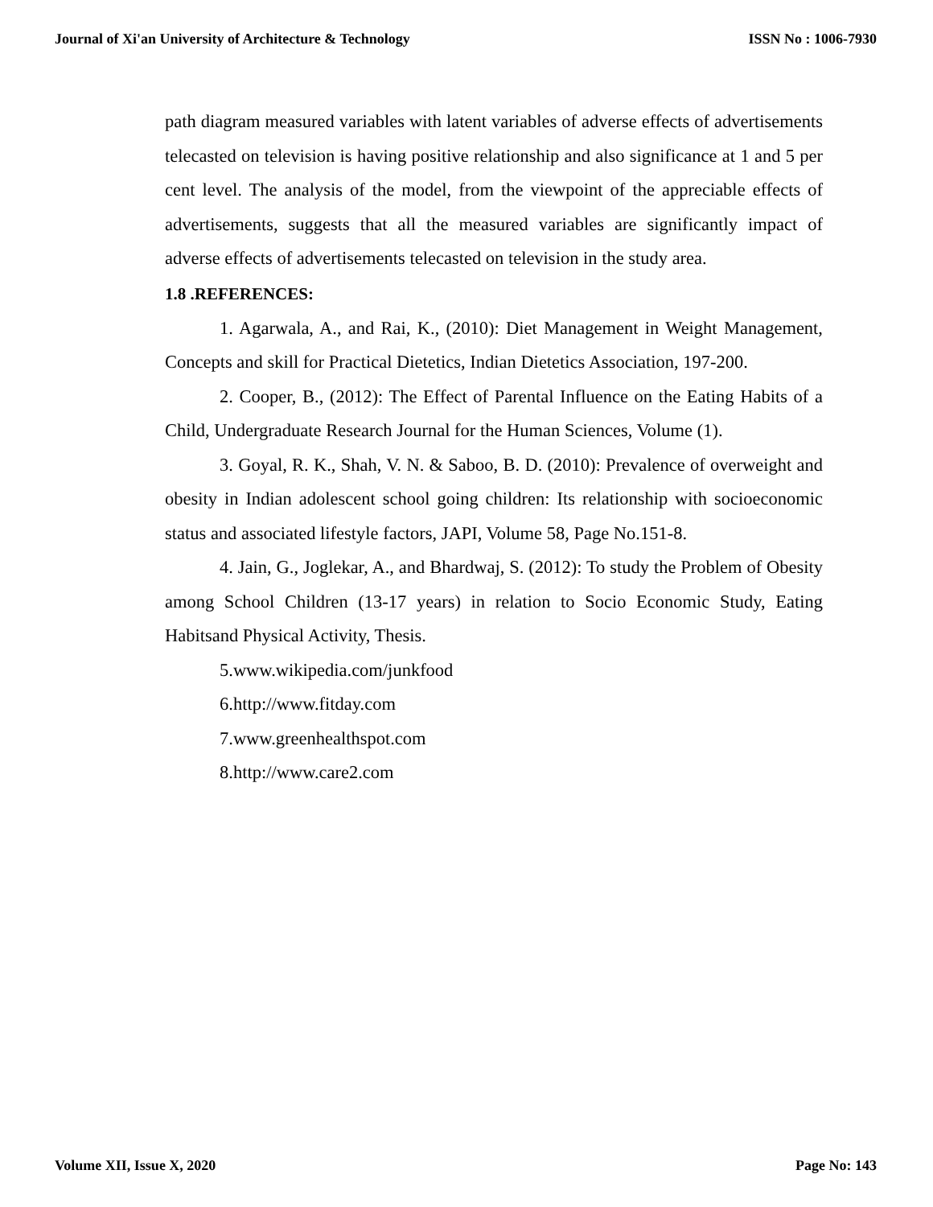Journal of Xi'an University of Architecture & Technology ISSN No : 1006-7930
path diagram measured variables with latent variables of adverse effects of advertisements telecasted on television is having positive relationship and also significance at 1 and 5 per cent level. The analysis of the model, from the viewpoint of the appreciable effects of advertisements, suggests that all the measured variables are significantly impact of adverse effects of advertisements telecasted on television in the study area.
1.8 .REFERENCES:
1. Agarwala, A., and Rai, K., (2010): Diet Management in Weight Management, Concepts and skill for Practical Dietetics, Indian Dietetics Association, 197-200.
2. Cooper, B., (2012): The Effect of Parental Influence on the Eating Habits of a Child, Undergraduate Research Journal for the Human Sciences, Volume (1).
3. Goyal, R. K., Shah, V. N. & Saboo, B. D. (2010): Prevalence of overweight and obesity in Indian adolescent school going children: Its relationship with socioeconomic status and associated lifestyle factors, JAPI, Volume 58, Page No.151-8.
4. Jain, G., Joglekar, A., and Bhardwaj, S. (2012): To study the Problem of Obesity among School Children (13-17 years) in relation to Socio Economic Study, Eating Habitsand Physical Activity, Thesis.
5.www.wikipedia.com/junkfood
6.http://www.fitday.com
7.www.greenhealthspot.com
8.http://www.care2.com
Volume XII, Issue X, 2020 Page No: 143